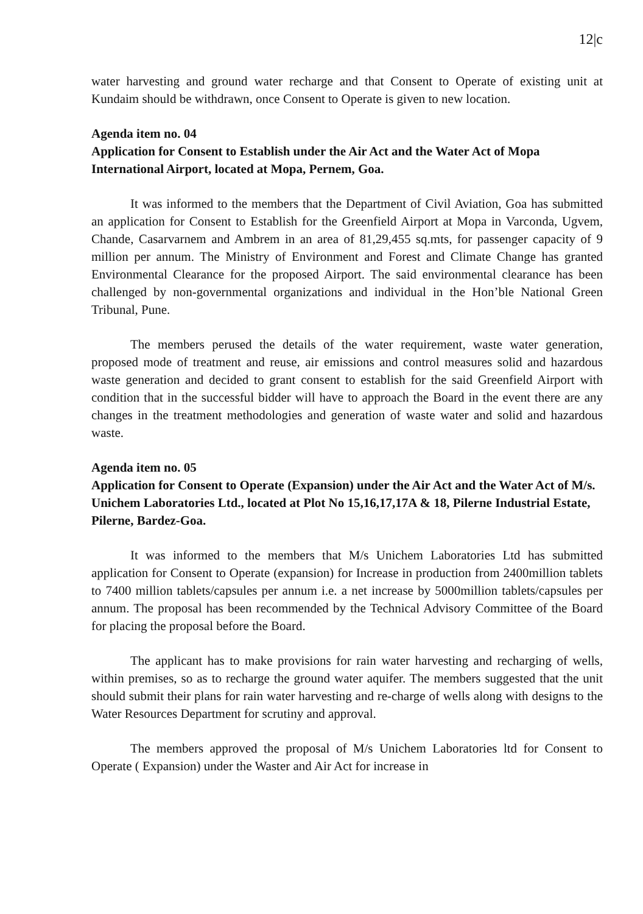12|c
water harvesting and ground water recharge and that Consent to Operate of existing unit at Kundaim should be withdrawn, once Consent to Operate is given to new location.
Agenda item no. 04
Application for Consent to Establish under the Air Act and the Water Act of Mopa International Airport, located at Mopa, Pernem, Goa.
It was informed to the members that the Department of Civil Aviation, Goa has submitted an application for Consent to Establish for the Greenfield Airport at Mopa in Varconda, Ugvem, Chande, Casarvarnem and Ambrem in an area of 81,29,455 sq.mts, for passenger capacity of 9 million per annum. The Ministry of Environment and Forest and Climate Change has granted Environmental Clearance for the proposed Airport. The said environmental clearance has been challenged by non-governmental organizations and individual in the Hon’ble National Green Tribunal, Pune.
The members perused the details of the water requirement, waste water generation, proposed mode of treatment and reuse, air emissions and control measures solid and hazardous waste generation and decided to grant consent to establish for the said Greenfield Airport with condition that in the successful bidder will have to approach the Board in the event there are any changes in the treatment methodologies and generation of waste water and solid and hazardous waste.
Agenda item no. 05
Application for Consent to Operate (Expansion) under the Air Act and the Water Act of M/s. Unichem Laboratories Ltd., located at Plot No 15,16,17,17A & 18, Pilerne Industrial Estate, Pilerne, Bardez-Goa.
It was informed to the members that M/s Unichem Laboratories Ltd has submitted application for Consent to Operate (expansion) for Increase in production from 2400million tablets to 7400 million tablets/capsules per annum i.e. a net increase by 5000million tablets/capsules per annum. The proposal has been recommended by the Technical Advisory Committee of the Board for placing the proposal before the Board.
The applicant has to make provisions for rain water harvesting and recharging of wells, within premises, so as to recharge the ground water aquifer. The members suggested that the unit should submit their plans for rain water harvesting and re-charge of wells along with designs to the Water Resources Department for scrutiny and approval.
The members approved the proposal of M/s Unichem Laboratories ltd for Consent to Operate ( Expansion) under the Waster and Air Act for increase in